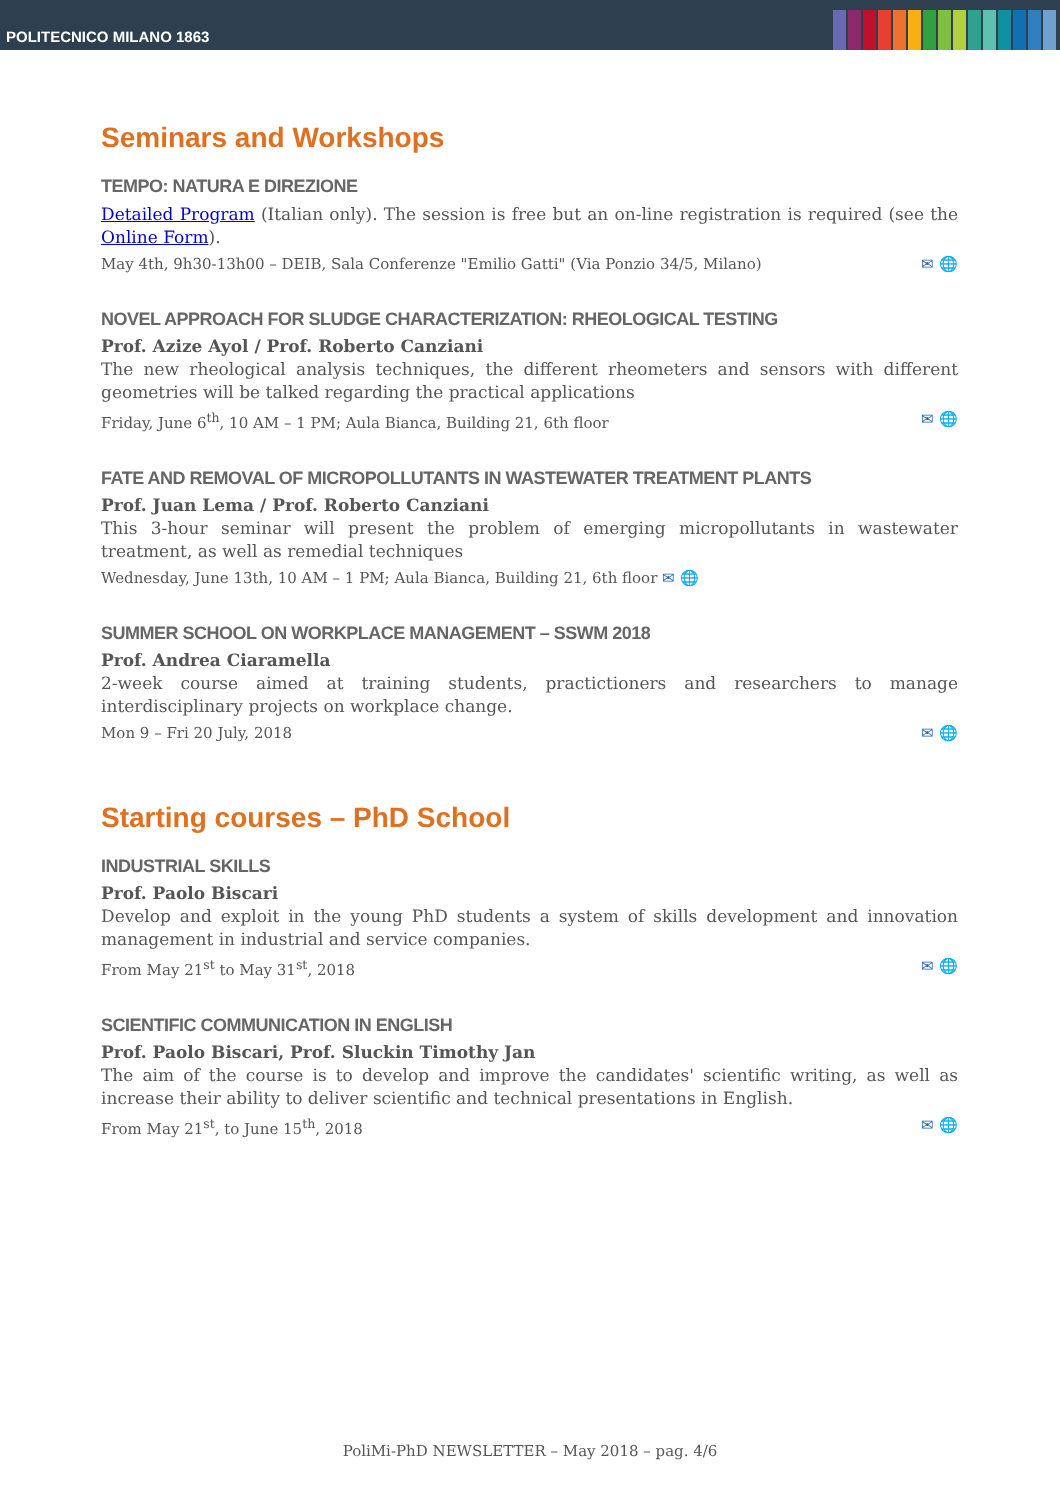POLITECNICO MILANO 1863
Seminars and Workshops
TEMPO: NATURA E DIREZIONE
Detailed Program (Italian only). The session is free but an on-line registration is required (see the Online Form).
May 4th, 9h30-13h00 – DEIB, Sala Conferenze "Emilio Gatti" (Via Ponzio 34/5, Milano) ✉ 🌐
NOVEL APPROACH FOR SLUDGE CHARACTERIZATION: RHEOLOGICAL TESTING
Prof. Azize Ayol / Prof. Roberto Canziani
The new rheological analysis techniques, the different rheometers and sensors with different geometries will be talked regarding the practical applications
Friday, June 6<sup>th</sup>, 10 AM – 1 PM; Aula Bianca, Building 21, 6th floor ✉ 🌐
FATE AND REMOVAL OF MICROPOLLUTANTS IN WASTEWATER TREATMENT PLANTS
Prof. Juan Lema / Prof. Roberto Canziani
This 3-hour seminar will present the problem of emerging micropollutants in wastewater treatment, as well as remedial techniques
Wednesday, June 13th, 10 AM – 1 PM; Aula Bianca, Building 21, 6th floor ✉ 🌐
SUMMER SCHOOL ON WORKPLACE MANAGEMENT – SSWM 2018
Prof. Andrea Ciaramella
2-week course aimed at training students, practictioners and researchers to manage interdisciplinary projects on workplace change.
Mon 9 – Fri 20 July, 2018 ✉ 🌐
Starting courses – PhD School
INDUSTRIAL SKILLS
Prof. Paolo Biscari
Develop and exploit in the young PhD students a system of skills development and innovation management in industrial and service companies.
From May 21<sup>st</sup> to May 31<sup>st</sup>, 2018 ✉ 🌐
SCIENTIFIC COMMUNICATION IN ENGLISH
Prof. Paolo Biscari, Prof. Sluckin Timothy Jan
The aim of the course is to develop and improve the candidates' scientific writing, as well as increase their ability to deliver scientific and technical presentations in English.
From May 21<sup>st</sup>, to June 15<sup>th</sup>, 2018 ✉ 🌐
PoliMi-PhD NEWSLETTER – May 2018 – pag. 4/6